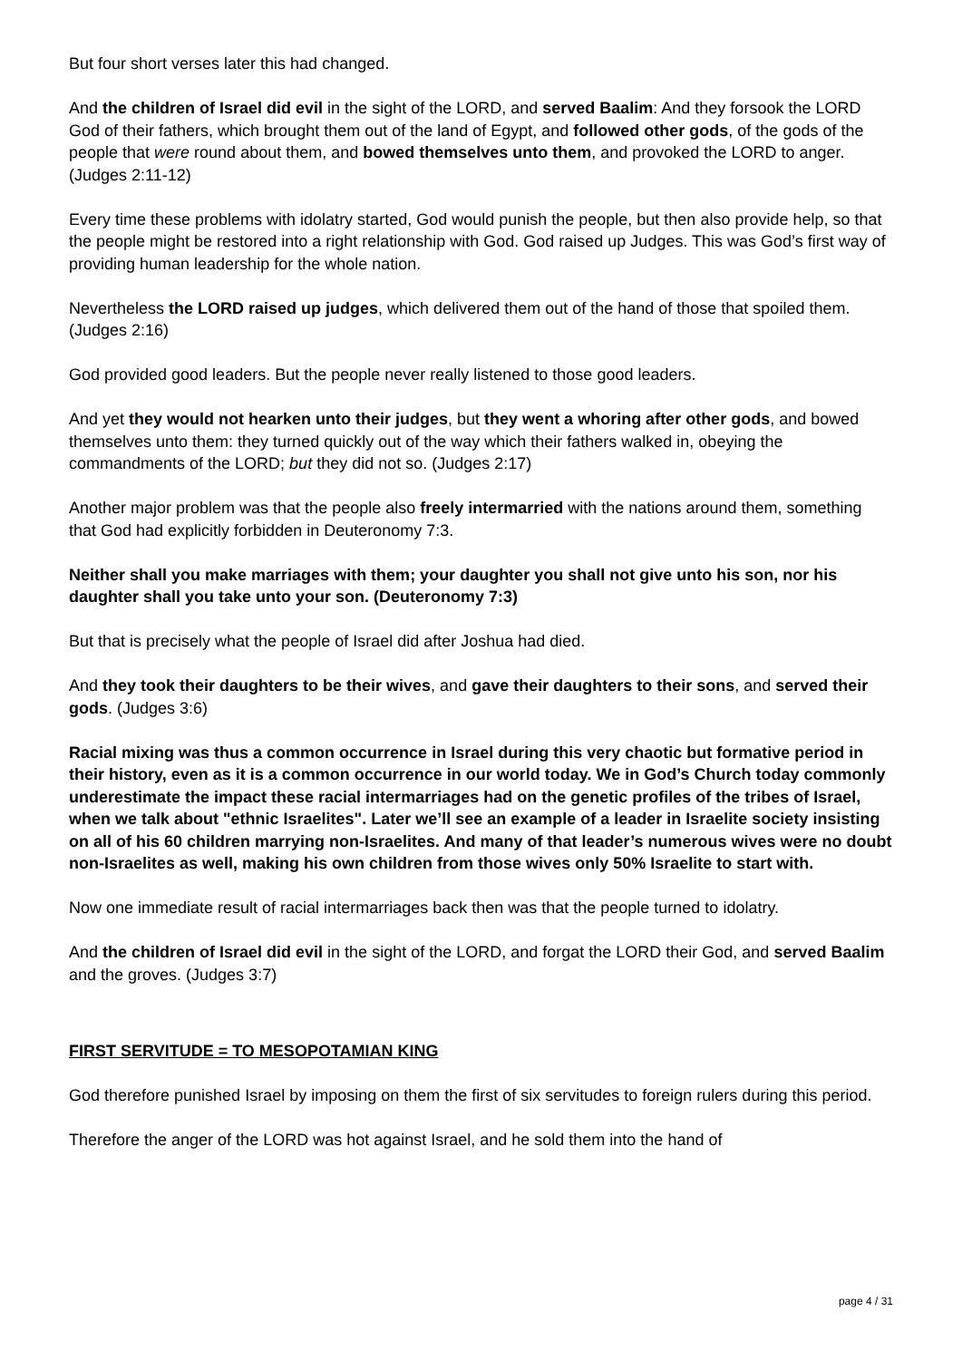But four short verses later this had changed.
And the children of Israel did evil in the sight of the LORD, and served Baalim: And they forsook the LORD God of their fathers, which brought them out of the land of Egypt, and followed other gods, of the gods of the people that were round about them, and bowed themselves unto them, and provoked the LORD to anger. (Judges 2:11-12)
Every time these problems with idolatry started, God would punish the people, but then also provide help, so that the people might be restored into a right relationship with God. God raised up Judges. This was God’s first way of providing human leadership for the whole nation.
Nevertheless the LORD raised up judges, which delivered them out of the hand of those that spoiled them. (Judges 2:16)
God provided good leaders. But the people never really listened to those good leaders.
And yet they would not hearken unto their judges, but they went a whoring after other gods, and bowed themselves unto them: they turned quickly out of the way which their fathers walked in, obeying the commandments of the LORD; but they did not so. (Judges 2:17)
Another major problem was that the people also freely intermarried with the nations around them, something that God had explicitly forbidden in Deuteronomy 7:3.
Neither shall you make marriages with them; your daughter you shall not give unto his son, nor his daughter shall you take unto your son. (Deuteronomy 7:3)
But that is precisely what the people of Israel did after Joshua had died.
And they took their daughters to be their wives, and gave their daughters to their sons, and served their gods. (Judges 3:6)
Racial mixing was thus a common occurrence in Israel during this very chaotic but formative period in their history, even as it is a common occurrence in our world today. We in God’s Church today commonly underestimate the impact these racial intermarriages had on the genetic profiles of the tribes of Israel, when we talk about "ethnic Israelites". Later we’ll see an example of a leader in Israelite society insisting on all of his 60 children marrying non-Israelites. And many of that leader’s numerous wives were no doubt non-Israelites as well, making his own children from those wives only 50% Israelite to start with.
Now one immediate result of racial intermarriages back then was that the people turned to idolatry.
And the children of Israel did evil in the sight of the LORD, and forgat the LORD their God, and served Baalim and the groves. (Judges 3:7)
FIRST SERVITUDE = TO MESOPOTAMIAN KING
God therefore punished Israel by imposing on them the first of six servitudes to foreign rulers during this period.
Therefore the anger of the LORD was hot against Israel, and he sold them into the hand of
page 4 / 31